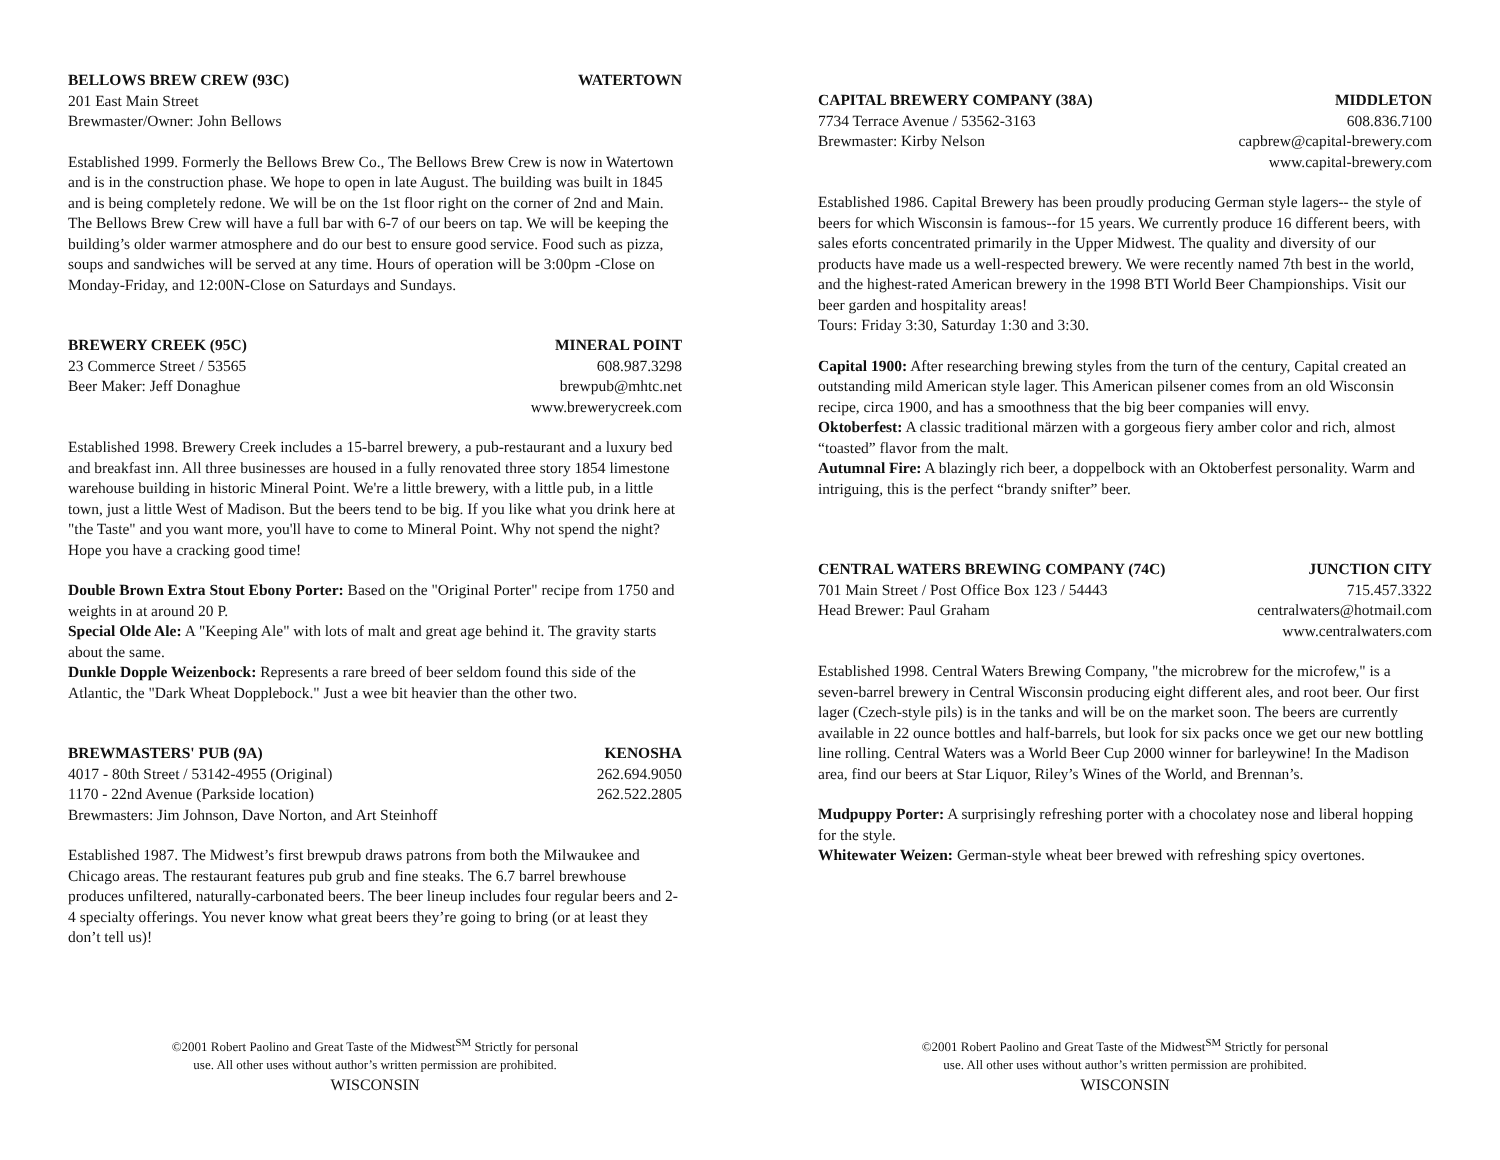BELLOWS BREW CREW (93C) WATERTOWN
201 East Main Street
Brewmaster/Owner: John Bellows
Established 1999. Formerly the Bellows Brew Co., The Bellows Brew Crew is now in Watertown and is in the construction phase. We hope to open in late August. The building was built in 1845 and is being completely redone. We will be on the 1st floor right on the corner of 2nd and Main. The Bellows Brew Crew will have a full bar with 6-7 of our beers on tap. We will be keeping the building’s older warmer atmosphere and do our best to ensure good service. Food such as pizza, soups and sandwiches will be served at any time. Hours of operation will be 3:00pm -Close on Monday-Friday, and 12:00N-Close on Saturdays and Sundays.
BREWERY CREEK (95C) MINERAL POINT
23 Commerce Street / 53565 608.987.3298
Beer Maker: Jeff Donaghue brewpub@mhtc.net
www.brewerycreek.com
Established 1998. Brewery Creek includes a 15-barrel brewery, a pub-restaurant and a luxury bed and breakfast inn. All three businesses are housed in a fully renovated three story 1854 limestone warehouse building in historic Mineral Point. We're a little brewery, with a little pub, in a little town, just a little West of Madison. But the beers tend to be big. If you like what you drink here at "the Taste" and you want more, you'll have to come to Mineral Point. Why not spend the night? Hope you have a cracking good time!
Double Brown Extra Stout Ebony Porter: Based on the "Original Porter" recipe from 1750 and weights in at around 20 P.
Special Olde Ale: A "Keeping Ale" with lots of malt and great age behind it. The gravity starts about the same.
Dunkle Dopple Weizenbock: Represents a rare breed of beer seldom found this side of the Atlantic, the "Dark Wheat Dopplebock." Just a wee bit heavier than the other two.
BREWMASTERS' PUB (9A) KENOSHA
4017 - 80th Street / 53142-4955 (Original) 262.694.9050
1170 - 22nd Avenue (Parkside location) 262.522.2805
Brewmasters: Jim Johnson, Dave Norton, and Art Steinhoff
Established 1987. The Midwest’s first brewpub draws patrons from both the Milwaukee and Chicago areas. The restaurant features pub grub and fine steaks. The 6.7 barrel brewhouse produces unfiltered, naturally-carbonated beers. The beer lineup includes four regular beers and 2-4 specialty offerings. You never know what great beers they’re going to bring (or at least they don’t tell us)!
©2001 Robert Paolino and Great Taste of the Midwest<sup>SM</sup> Strictly for personal
use. All other uses without author’s written permission are prohibited.
WISCONSIN
CAPITAL BREWERY COMPANY (38A) MIDDLETON
7734 Terrace Avenue / 53562-3163 608.836.7100
Brewmaster: Kirby Nelson capbrew@capital-brewery.com
www.capital-brewery.com
Established 1986. Capital Brewery has been proudly producing German style lagers-- the style of beers for which Wisconsin is famous--for 15 years. We currently produce 16 different beers, with sales eforts concentrated primarily in the Upper Midwest. The quality and diversity of our products have made us a well-respected brewery. We were recently named 7th best in the world, and the highest-rated American brewery in the 1998 BTI World Beer Championships. Visit our beer garden and hospitality areas!
Tours: Friday 3:30, Saturday 1:30 and 3:30.
Capital 1900: After researching brewing styles from the turn of the century, Capital created an outstanding mild American style lager. This American pilsener comes from an old Wisconsin recipe, circa 1900, and has a smoothness that the big beer companies will envy.
Oktoberfest: A classic traditional märzen with a gorgeous fiery amber color and rich, almost “toasted” flavor from the malt.
Autumnal Fire: A blazingly rich beer, a doppelbock with an Oktoberfest personality. Warm and intriguing, this is the perfect “brandy snifter” beer.
CENTRAL WATERS BREWING COMPANY (74C) JUNCTION CITY
701 Main Street / Post Office Box 123 / 54443 715.457.3322
Head Brewer: Paul Graham centralwaters@hotmail.com
www.centralwaters.com
Established 1998. Central Waters Brewing Company, "the microbrew for the microfew," is a seven-barrel brewery in Central Wisconsin producing eight different ales, and root beer. Our first lager (Czech-style pils) is in the tanks and will be on the market soon. The beers are currently available in 22 ounce bottles and half-barrels, but look for six packs once we get our new bottling line rolling. Central Waters was a World Beer Cup 2000 winner for barleywine! In the Madison area, find our beers at Star Liquor, Riley’s Wines of the World, and Brennan’s.
Mudpuppy Porter: A surprisingly refreshing porter with a chocolatey nose and liberal hopping for the style.
Whitewater Weizen: German-style wheat beer brewed with refreshing spicy overtones.
©2001 Robert Paolino and Great Taste of the Midwest<sup>SM</sup> Strictly for personal
use. All other uses without author’s written permission are prohibited.
WISCONSIN